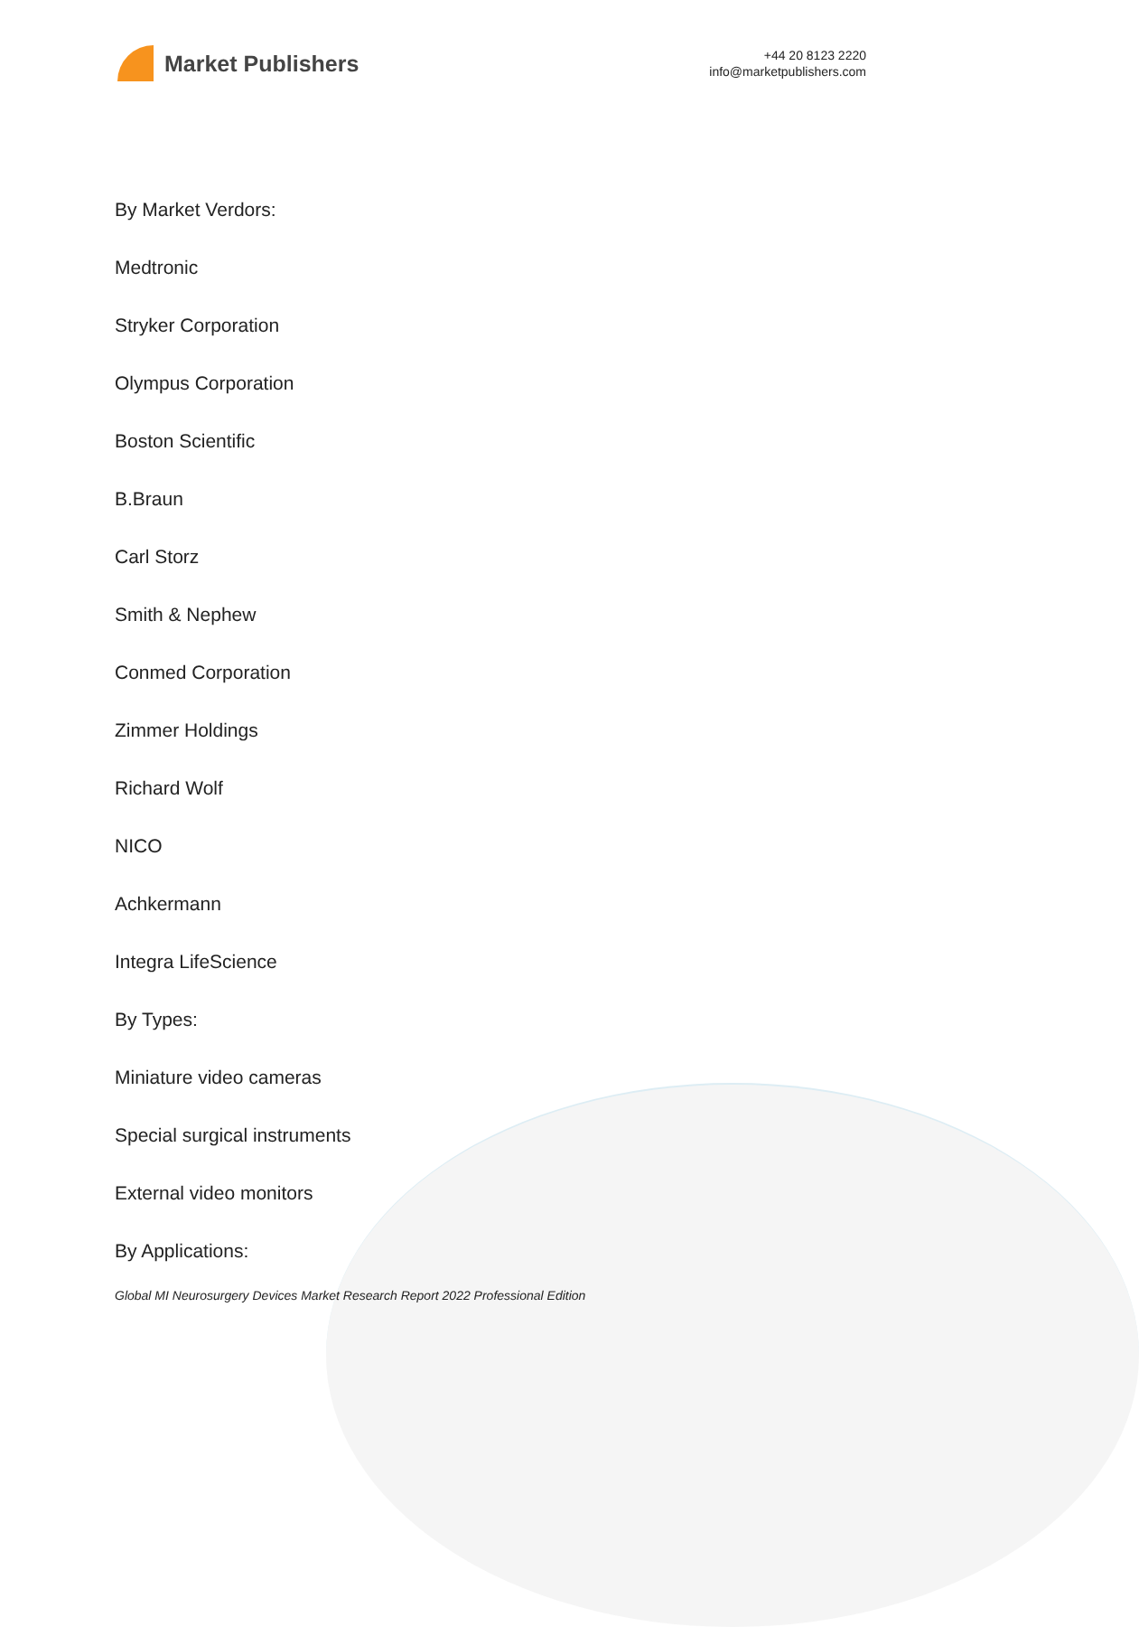Market Publishers
+44 20 8123 2220
info@marketpublishers.com
By Market Verdors:
Medtronic
Stryker Corporation
Olympus Corporation
Boston Scientific
B.Braun
Carl Storz
Smith & Nephew
Conmed Corporation
Zimmer Holdings
Richard Wolf
NICO
Achkermann
Integra LifeScience
By Types:
Miniature video cameras
Special surgical instruments
External video monitors
By Applications:
Global MI Neurosurgery Devices Market Research Report 2022 Professional Edition